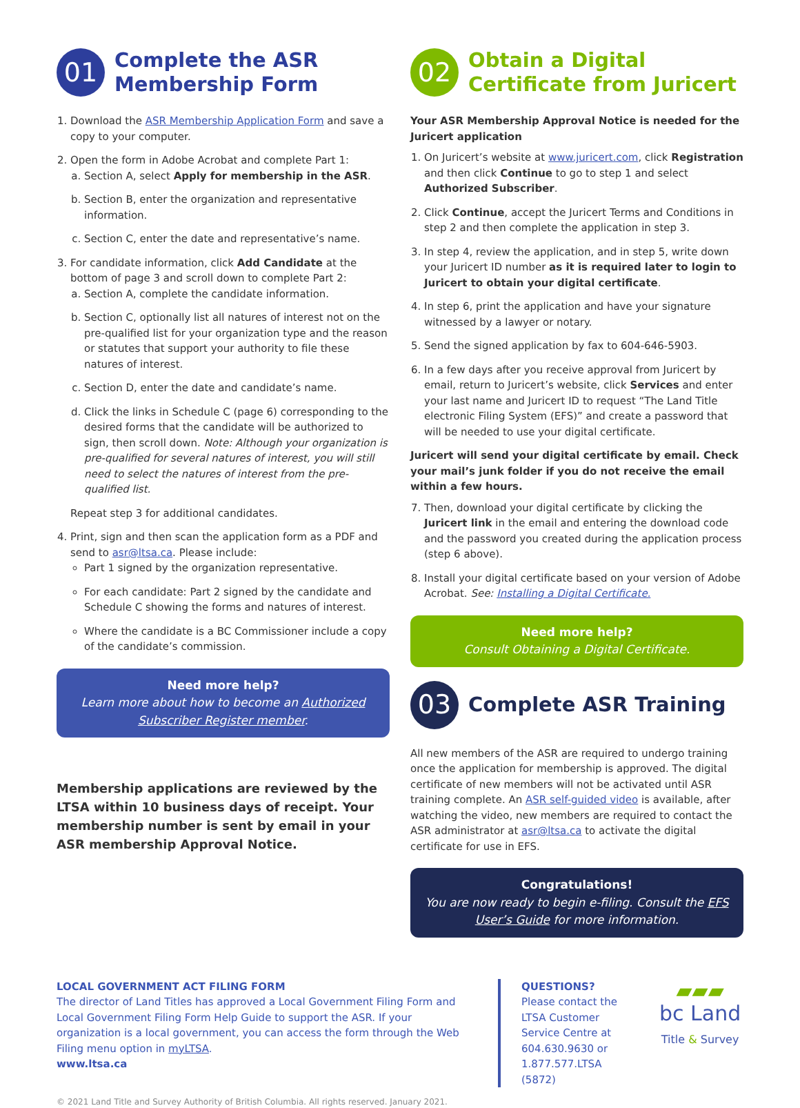01
Complete the ASR Membership Form
1. Download the ASR Membership Application Form and save a copy to your computer.
2. Open the form in Adobe Acrobat and complete Part 1:
a. Section A, select Apply for membership in the ASR.
b. Section B, enter the organization and representative information.
c. Section C, enter the date and representative’s name.
3. For candidate information, click Add Candidate at the bottom of page 3 and scroll down to complete Part 2:
a. Section A, complete the candidate information.
b. Section C, optionally list all natures of interest not on the pre-qualified list for your organization type and the reason or statutes that support your authority to file these natures of interest.
c. Section D, enter the date and candidate’s name.
d. Click the links in Schedule C (page 6) corresponding to the desired forms that the candidate will be authorized to sign, then scroll down. Note: Although your organization is pre-qualified for several natures of interest, you will still need to select the natures of interest from the pre-qualified list.
Repeat step 3 for additional candidates.
4. Print, sign and then scan the application form as a PDF and send to asr@ltsa.ca. Please include:
Part 1 signed by the organization representative.
For each candidate: Part 2 signed by the candidate and Schedule C showing the forms and natures of interest.
Where the candidate is a BC Commissioner include a copy of the candidate’s commission.
Need more help?
Learn more about how to become an Authorized Subscriber Register member.
Membership applications are reviewed by the LTSA within 10 business days of receipt. Your membership number is sent by email in your ASR membership Approval Notice.
02
Obtain a Digital Certificate from Juricert
Your ASR Membership Approval Notice is needed for the Juricert application
1. On Juricert’s website at www.juricert.com, click Registration and then click Continue to go to step 1 and select Authorized Subscriber.
2. Click Continue, accept the Juricert Terms and Conditions in step 2 and then complete the application in step 3.
3. In step 4, review the application, and in step 5, write down your Juricert ID number as it is required later to login to Juricert to obtain your digital certificate.
4. In step 6, print the application and have your signature witnessed by a lawyer or notary.
5. Send the signed application by fax to 604-646-5903.
6. In a few days after you receive approval from Juricert by email, return to Juricert’s website, click Services and enter your last name and Juricert ID to request “The Land Title electronic Filing System (EFS)” and create a password that will be needed to use your digital certificate.
Juricert will send your digital certificate by email. Check your mail’s junk folder if you do not receive the email within a few hours.
7. Then, download your digital certificate by clicking the Juricert link in the email and entering the download code and the password you created during the application process (step 6 above).
8. Install your digital certificate based on your version of Adobe Acrobat. See: Installing a Digital Certificate.
Need more help?
Consult Obtaining a Digital Certificate.
03
Complete ASR Training
All new members of the ASR are required to undergo training once the application for membership is approved. The digital certificate of new members will not be activated until ASR training complete. An ASR self-guided video is available, after watching the video, new members are required to contact the ASR administrator at asr@ltsa.ca to activate the digital certificate for use in EFS.
Congratulations!
You are now ready to begin e-filing. Consult the EFS User’s Guide for more information.
LOCAL GOVERNMENT ACT FILING FORM
The director of Land Titles has approved a Local Government Filing Form and Local Government Filing Form Help Guide to support the ASR. If your organization is a local government, you can access the form through the Web Filing menu option in myLTSA.
www.ltsa.ca
QUESTIONS?
Please contact the LTSA Customer Service Centre at 604.630.9630 or 1.877.577.LTSA (5872)
▰▰▰
bc Land
Title & Survey
© 2021 Land Title and Survey Authority of British Columbia. All rights reserved. January 2021.